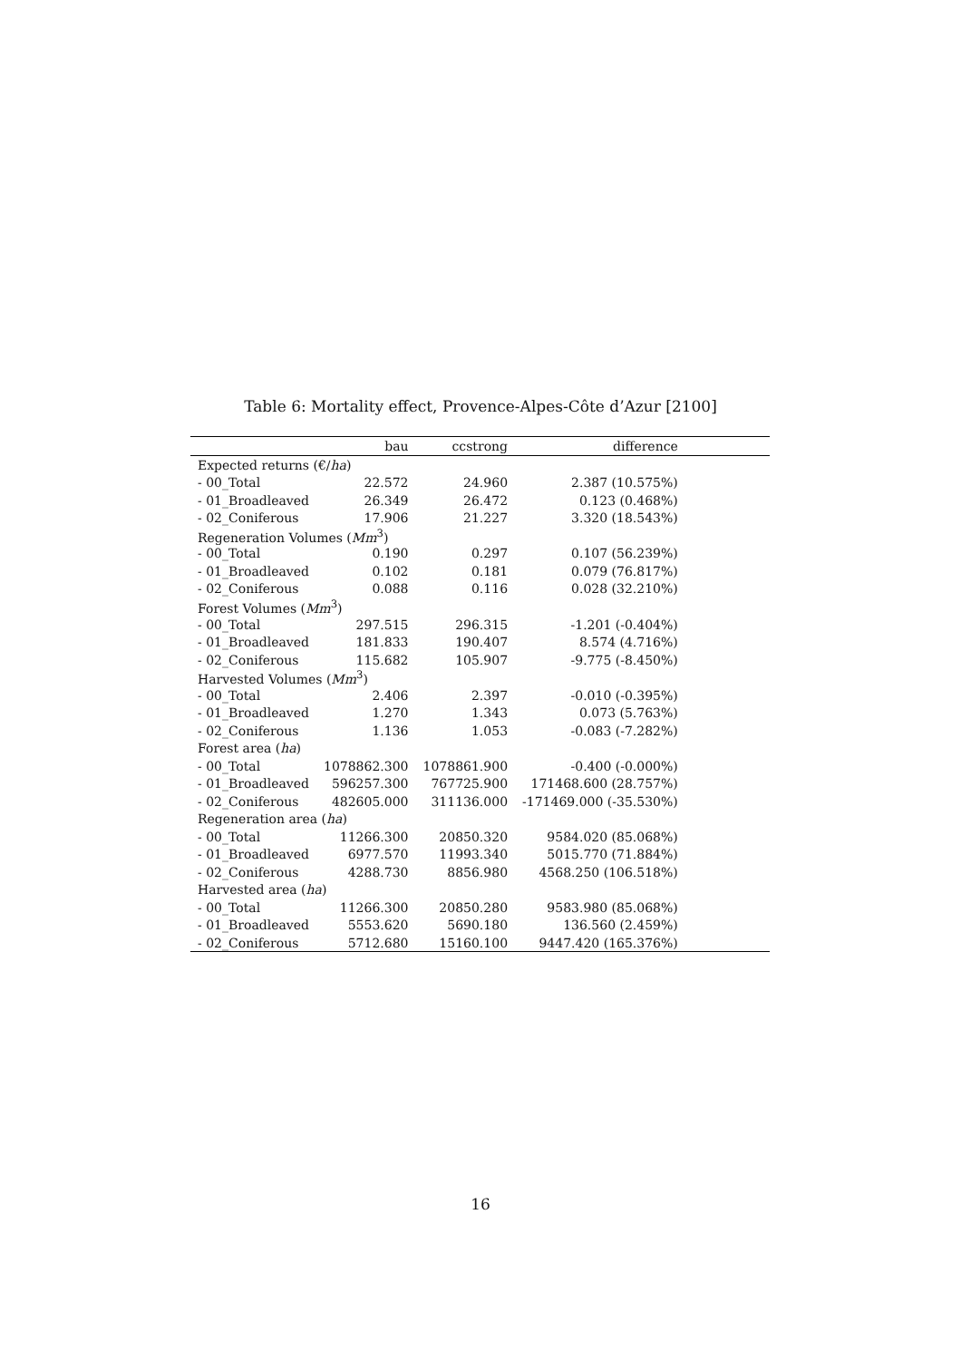Table 6: Mortality effect, Provence-Alpes-Côte d’Azur [2100]
| | bau | ccstrong | difference | |
| --- | --- | --- | --- | --- |
| Expected returns (€/ ha ) | | | | |
| - 00_Total | 22.572 | 24.960 | 2.387 (10.575%) | |
| - 01_Broadleaved | 26.349 | 26.472 | 0.123 (0.468%) | |
| - 02_Coniferous | 17.906 | 21.227 | 3.320 (18.543%) | |
| Regeneration Volumes ( Mm<sup>3</sup>) | | | | |
| - 00_Total | 0.190 | 0.297 | 0.107 (56.239%) | |
| - 01_Broadleaved | 0.102 | 0.181 | 0.079 (76.817%) | |
| - 02_Coniferous | 0.088 | 0.116 | 0.028 (32.210%) | |
| Forest Volumes ( Mm<sup>3</sup>) | | | | |
| - 00_Total | 297.515 | 296.315 | -1.201 (-0.404%) | |
| - 01_Broadleaved | 181.833 | 190.407 | 8.574 (4.716%) | |
| - 02_Coniferous | 115.682 | 105.907 | -9.775 (-8.450%) | |
| Harvested Volumes ( Mm<sup>3</sup>) | | | | |
| - 00_Total | 2.406 | 2.397 | -0.010 (-0.395%) | |
| - 01_Broadleaved | 1.270 | 1.343 | 0.073 (5.763%) | |
| - 02_Coniferous | 1.136 | 1.053 | -0.083 (-7.282%) | |
| Forest area ( ha ) | | | | |
| - 00_Total | 1078862.300 | 1078861.900 | -0.400 (-0.000%) | |
| - 01_Broadleaved | 596257.300 | 767725.900 | 171468.600 (28.757%) | |
| - 02_Coniferous | 482605.000 | 311136.000 | -171469.000 (-35.530%) | |
| Regeneration area ( ha ) | | | | |
| - 00_Total | 11266.300 | 20850.320 | 9584.020 (85.068%) | |
| - 01_Broadleaved | 6977.570 | 11993.340 | 5015.770 (71.884%) | |
| - 02_Coniferous | 4288.730 | 8856.980 | 4568.250 (106.518%) | |
| Harvested area ( ha ) | | | | |
| - 00_Total | 11266.300 | 20850.280 | 9583.980 (85.068%) | |
| - 01_Broadleaved | 5553.620 | 5690.180 | 136.560 (2.459%) | |
| - 02_Coniferous | 5712.680 | 15160.100 | 9447.420 (165.376%) | |
16